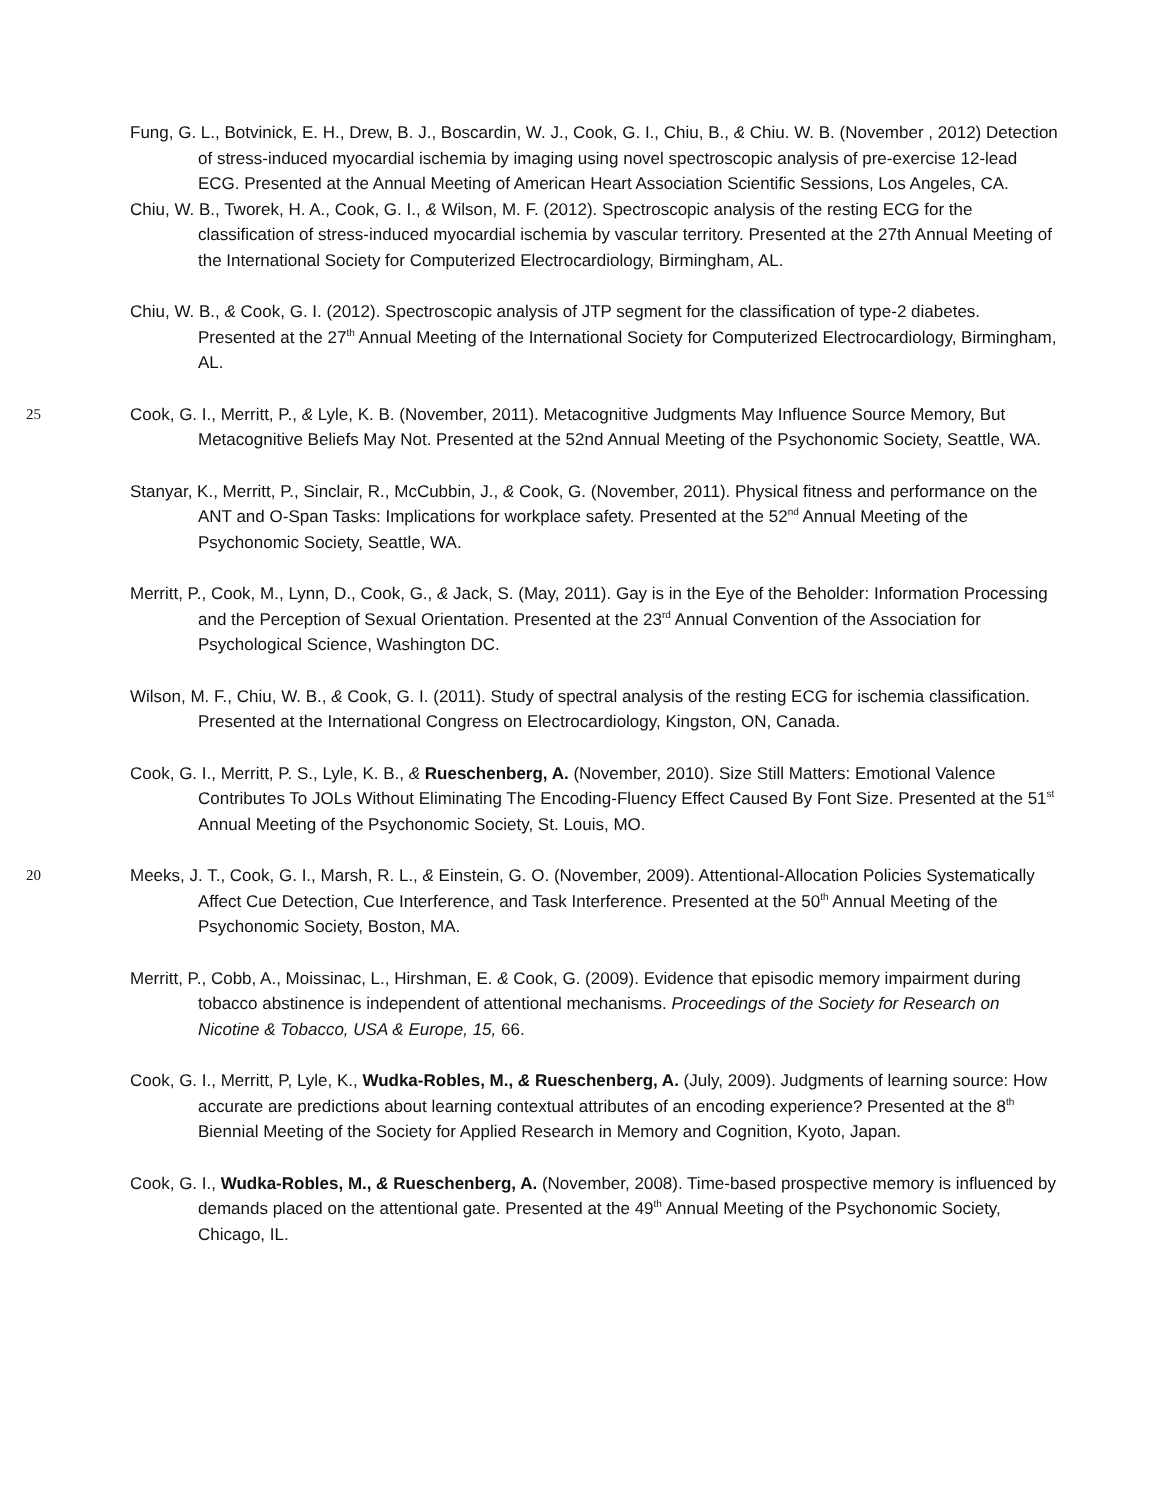Fung, G. L., Botvinick, E. H., Drew, B. J., Boscardin, W. J., Cook, G. I., Chiu, B., & Chiu. W. B. (November , 2012) Detection of stress-induced myocardial ischemia by imaging using novel spectroscopic analysis of pre-exercise 12-lead ECG. Presented at the Annual Meeting of American Heart Association Scientific Sessions, Los Angeles, CA.
Chiu, W. B., Tworek, H. A., Cook, G. I., & Wilson, M. F. (2012). Spectroscopic analysis of the resting ECG for the classification of stress-induced myocardial ischemia by vascular territory. Presented at the 27th Annual Meeting of the International Society for Computerized Electrocardiology, Birmingham, AL.
Chiu, W. B., & Cook, G. I. (2012). Spectroscopic analysis of JTP segment for the classification of type-2 diabetes. Presented at the 27<sup>th</sup> Annual Meeting of the International Society for Computerized Electrocardiology, Birmingham, AL.
25 Cook, G. I., Merritt, P., & Lyle, K. B. (November, 2011). Metacognitive Judgments May Influence Source Memory, But Metacognitive Beliefs May Not. Presented at the 52nd Annual Meeting of the Psychonomic Society, Seattle, WA.
Stanyar, K., Merritt, P., Sinclair, R., McCubbin, J., & Cook, G. (November, 2011). Physical fitness and performance on the ANT and O-Span Tasks: Implications for workplace safety. Presented at the 52<sup>nd</sup> Annual Meeting of the Psychonomic Society, Seattle, WA.
Merritt, P., Cook, M., Lynn, D., Cook, G., & Jack, S. (May, 2011). Gay is in the Eye of the Beholder: Information Processing and the Perception of Sexual Orientation. Presented at the 23<sup>rd</sup> Annual Convention of the Association for Psychological Science, Washington DC.
Wilson, M. F., Chiu, W. B., & Cook, G. I. (2011). Study of spectral analysis of the resting ECG for ischemia classification. Presented at the International Congress on Electrocardiology, Kingston, ON, Canada.
Cook, G. I., Merritt, P. S., Lyle, K. B., & Rueschenberg, A. (November, 2010). Size Still Matters: Emotional Valence Contributes To JOLs Without Eliminating The Encoding-Fluency Effect Caused By Font Size. Presented at the 51<sup>st</sup> Annual Meeting of the Psychonomic Society, St. Louis, MO.
20 Meeks, J. T., Cook, G. I., Marsh, R. L., & Einstein, G. O. (November, 2009). Attentional-Allocation Policies Systematically Affect Cue Detection, Cue Interference, and Task Interference. Presented at the 50<sup>th</sup> Annual Meeting of the Psychonomic Society, Boston, MA.
Merritt, P., Cobb, A., Moissinac, L., Hirshman, E. & Cook, G. (2009). Evidence that episodic memory impairment during tobacco abstinence is independent of attentional mechanisms. Proceedings of the Society for Research on Nicotine & Tobacco, USA & Europe, 15, 66.
Cook, G. I., Merritt, P, Lyle, K., Wudka-Robles, M., & Rueschenberg, A. (July, 2009). Judgments of learning source: How accurate are predictions about learning contextual attributes of an encoding experience? Presented at the 8<sup>th</sup> Biennial Meeting of the Society for Applied Research in Memory and Cognition, Kyoto, Japan.
Cook, G. I., Wudka-Robles, M., & Rueschenberg, A. (November, 2008). Time-based prospective memory is influenced by demands placed on the attentional gate. Presented at the 49<sup>th</sup> Annual Meeting of the Psychonomic Society, Chicago, IL.